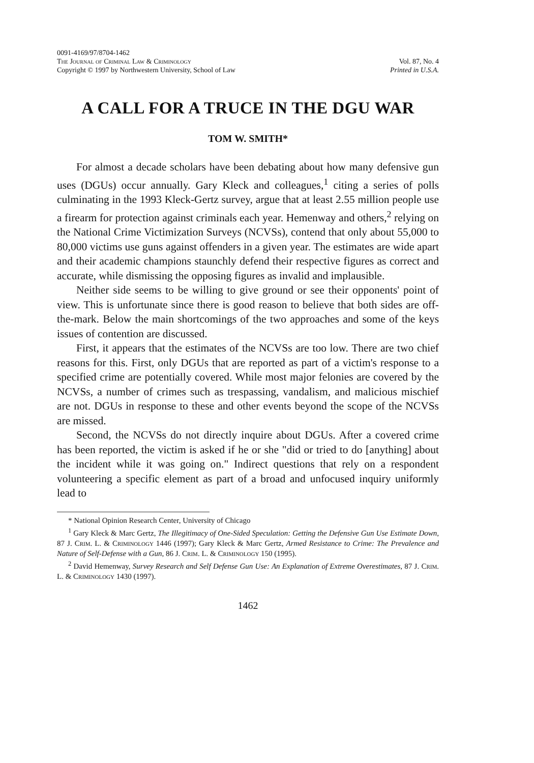0091-4169/97/8704-1462
The Journal of Criminal Law & Criminology
Copyright © 1997 by Northwestern University, School of Law
Vol. 87, No. 4
Printed in U.S.A.
A CALL FOR A TRUCE IN THE DGU WAR
TOM W. SMITH*
For almost a decade scholars have been debating about how many defensive gun uses (DGUs) occur annually. Gary Kleck and colleagues,<sup>1</sup> citing a series of polls culminating in the 1993 Kleck-Gertz survey, argue that at least 2.55 million people use a firearm for protection against criminals each year. Hemenway and others,<sup>2</sup> relying on the National Crime Victimization Surveys (NCVSs), contend that only about 55,000 to 80,000 victims use guns against offenders in a given year. The estimates are wide apart and their academic champions staunchly defend their respective figures as correct and accurate, while dismissing the opposing figures as invalid and implausible.
Neither side seems to be willing to give ground or see their opponents' point of view. This is unfortunate since there is good reason to believe that both sides are off-the-mark. Below the main shortcomings of the two approaches and some of the keys issues of contention are discussed.
First, it appears that the estimates of the NCVSs are too low. There are two chief reasons for this. First, only DGUs that are reported as part of a victim's response to a specified crime are potentially covered. While most major felonies are covered by the NCVSs, a number of crimes such as trespassing, vandalism, and malicious mischief are not. DGUs in response to these and other events beyond the scope of the NCVSs are missed.
Second, the NCVSs do not directly inquire about DGUs. After a covered crime has been reported, the victim is asked if he or she "did or tried to do [anything] about the incident while it was going on." Indirect questions that rely on a respondent volunteering a specific element as part of a broad and unfocused inquiry uniformly lead to
* National Opinion Research Center, University of Chicago
<sup>1</sup> Gary Kleck & Marc Gertz, The Illegitimacy of One-Sided Speculation: Getting the Defensive Gun Use Estimate Down, 87 J. Crim. L. & Criminology 1446 (1997); Gary Kleck & Marc Gertz, Armed Resistance to Crime: The Prevalence and Nature of Self-Defense with a Gun, 86 J. Crim. L. & Criminology 150 (1995).
<sup>2</sup> David Hemenway, Survey Research and Self Defense Gun Use: An Explanation of Extreme Overestimates, 87 J. Crim. L. & Criminology 1430 (1997).
1462